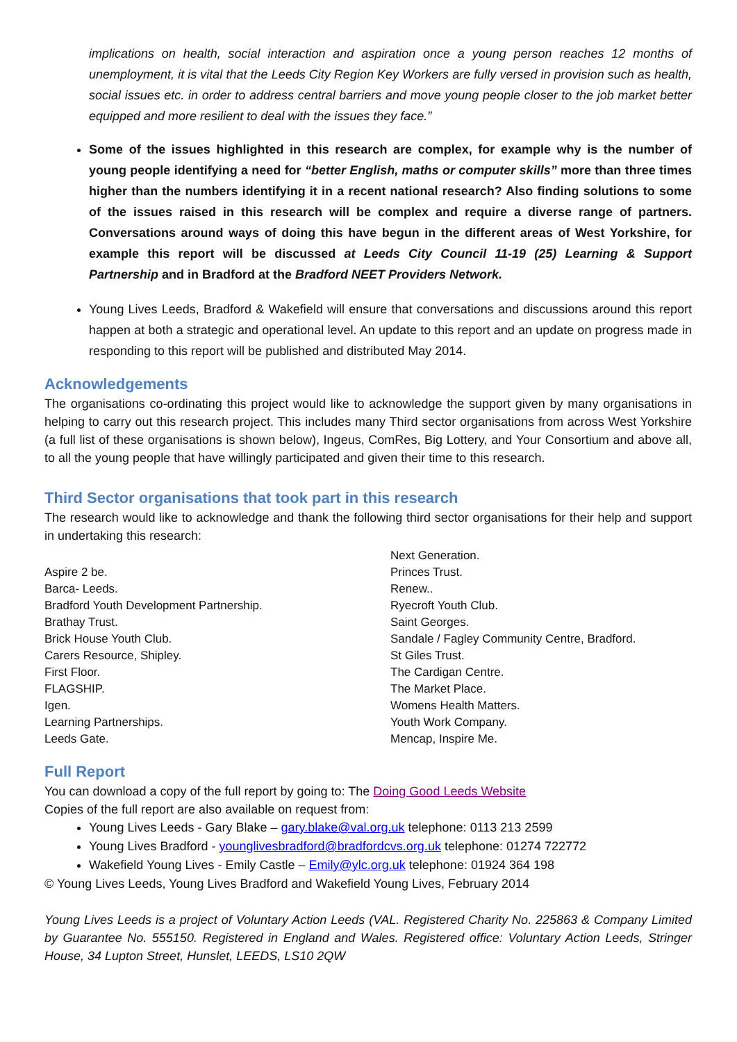implications on health, social interaction and aspiration once a young person reaches 12 months of unemployment, it is vital that the Leeds City Region Key Workers are fully versed in provision such as health, social issues etc. in order to address central barriers and move young people closer to the job market better equipped and more resilient to deal with the issues they face.”
Some of the issues highlighted in this research are complex, for example why is the number of young people identifying a need for “better English, maths or computer skills” more than three times higher than the numbers identifying it in a recent national research? Also finding solutions to some of the issues raised in this research will be complex and require a diverse range of partners. Conversations around ways of doing this have begun in the different areas of West Yorkshire, for example this report will be discussed at Leeds City Council 11-19 (25) Learning & Support Partnership and in Bradford at the Bradford NEET Providers Network.
Young Lives Leeds, Bradford & Wakefield will ensure that conversations and discussions around this report happen at both a strategic and operational level. An update to this report and an update on progress made in responding to this report will be published and distributed May 2014.
Acknowledgements
The organisations co-ordinating this project would like to acknowledge the support given by many organisations in helping to carry out this research project. This includes many Third sector organisations from across West Yorkshire (a full list of these organisations is shown below), Ingeus, ComRes, Big Lottery, and Your Consortium and above all, to all the young people that have willingly participated and given their time to this research.
Third Sector organisations that took part in this research
The research would like to acknowledge and thank the following third sector organisations for their help and support in undertaking this research:
Aspire 2 be.
Barca- Leeds.
Bradford Youth Development Partnership.
Brathay Trust.
Brick House Youth Club.
Carers Resource, Shipley.
First Floor.
FLAGSHIP.
Igen.
Learning Partnerships.
Leeds Gate.
Next Generation.
Princes Trust.
Renew..
Ryecroft Youth Club.
Saint Georges.
Sandale / Fagley Community Centre, Bradford.
St Giles Trust.
The Cardigan Centre.
The Market Place.
Womens Health Matters.
Youth Work Company.
Mencap, Inspire Me.
Full Report
You can download a copy of the full report by going to: The Doing Good Leeds Website
Copies of the full report are also available on request from:
Young Lives Leeds - Gary Blake – gary.blake@val.org.uk telephone: 0113 213 2599
Young Lives Bradford - younglivesbradford@bradfordcvs.org.uk telephone: 01274 722772
Wakefield Young Lives - Emily Castle – Emily@ylc.org.uk telephone: 01924 364 198
© Young Lives Leeds, Young Lives Bradford and Wakefield Young Lives, February 2014
Young Lives Leeds is a project of Voluntary Action Leeds (VAL. Registered Charity No. 225863 & Company Limited by Guarantee No. 555150. Registered in England and Wales. Registered office: Voluntary Action Leeds, Stringer House, 34 Lupton Street, Hunslet, LEEDS, LS10 2QW